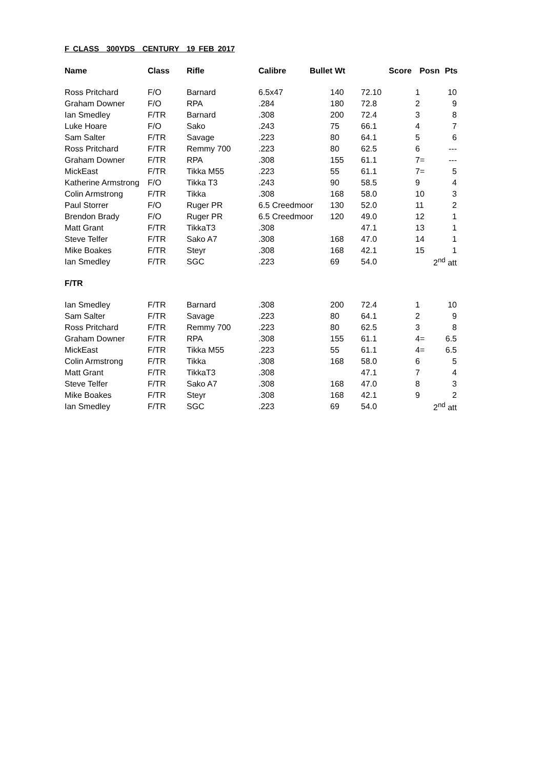F CLASS 300YDS CENTURY 19 FEB 2017
| Name | Class | Rifle | Calibre | Bullet Wt | | Score | Posn | Pts |
| --- | --- | --- | --- | --- | --- | --- | --- | --- |
| Ross Pritchard | F/O | Barnard | 6.5x47 | | 140 | 72.10 | 1 | 10 |
| Graham Downer | F/O | RPA | .284 | | 180 | 72.8 | 2 | 9 |
| Ian Smedley | F/TR | Barnard | .308 | | 200 | 72.4 | 3 | 8 |
| Luke Hoare | F/O | Sako | .243 | | 75 | 66.1 | 4 | 7 |
| Sam Salter | F/TR | Savage | .223 | | 80 | 64.1 | 5 | 6 |
| Ross Pritchard | F/TR | Remmy 700 | .223 | | 80 | 62.5 | 6 | --- |
| Graham Downer | F/TR | RPA | .308 | | 155 | 61.1 | 7= | --- |
| MickEast | F/TR | Tikka M55 | .223 | | 55 | 61.1 | 7= | 5 |
| Katherine Armstrong | F/O | Tikka T3 | .243 | | 90 | 58.5 | 9 | 4 |
| Colin Armstrong | F/TR | Tikka | .308 | | 168 | 58.0 | 10 | 3 |
| Paul Storrer | F/O | Ruger PR | 6.5 Creedmoor | | 130 | 52.0 | 11 | 2 |
| Brendon Brady | F/O | Ruger PR | 6.5 Creedmoor | | 120 | 49.0 | 12 | 1 |
| Matt Grant | F/TR | TikkaT3 | .308 | | | 47.1 | 13 | 1 |
| Steve Telfer | F/TR | Sako A7 | .308 | | 168 | 47.0 | 14 | 1 |
| Mike Boakes | F/TR | Steyr | .308 | | 168 | 42.1 | 15 | 1 |
| Ian Smedley | F/TR | SGC | .223 | | 69 | 54.0 | 2<sup>nd</sup> att | |
| F/TR | | | | | | | | |
| Ian Smedley | F/TR | Barnard | .308 | | 200 | 72.4 | 1 | 10 |
| Sam Salter | F/TR | Savage | .223 | | 80 | 64.1 | 2 | 9 |
| Ross Pritchard | F/TR | Remmy 700 | .223 | | 80 | 62.5 | 3 | 8 |
| Graham Downer | F/TR | RPA | .308 | | 155 | 61.1 | 4= | 6.5 |
| MickEast | F/TR | Tikka M55 | .223 | | 55 | 61.1 | 4= | 6.5 |
| Colin Armstrong | F/TR | Tikka | .308 | | 168 | 58.0 | 6 | 5 |
| Matt Grant | F/TR | TikkaT3 | .308 | | | 47.1 | 7 | 4 |
| Steve Telfer | F/TR | Sako A7 | .308 | | 168 | 47.0 | 8 | 3 |
| Mike Boakes | F/TR | Steyr | .308 | | 168 | 42.1 | 9 | 2 |
| Ian Smedley | F/TR | SGC | .223 | | 69 | 54.0 | 2<sup>nd</sup> att | |